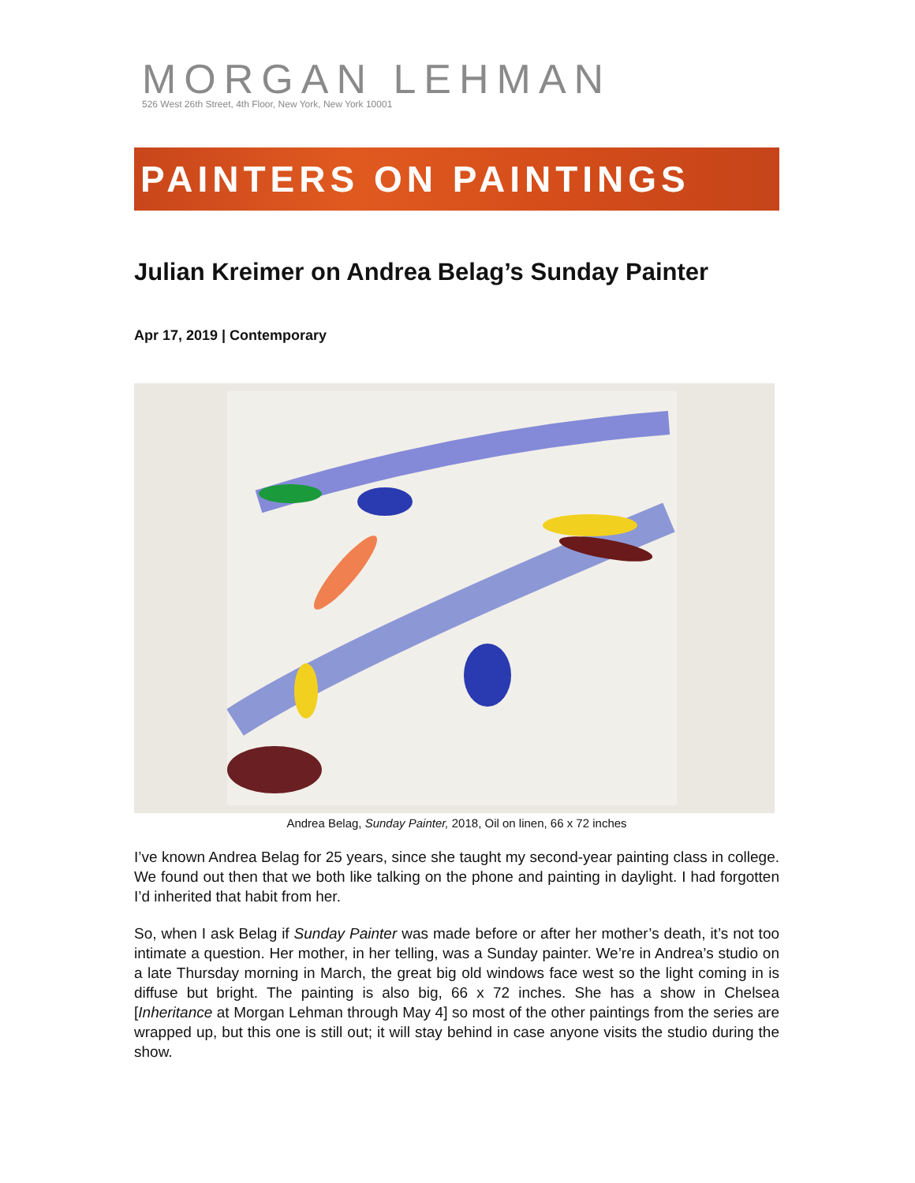MORGAN LEHMAN
526 West 26th Street, 4th Floor, New York, New York 10001
PAINTERS ON PAINTINGS
Julian Kreimer on Andrea Belag’s Sunday Painter
Apr 17, 2019 | Contemporary
Andrea Belag, Sunday Painter, 2018, Oil on linen, 66 x 72 inches
I’ve known Andrea Belag for 25 years, since she taught my second-year painting class in college. We found out then that we both like talking on the phone and painting in daylight. I had forgotten I’d inherited that habit from her.
So, when I ask Belag if Sunday Painter was made before or after her mother’s death, it’s not too intimate a question. Her mother, in her telling, was a Sunday painter. We’re in Andrea’s studio on a late Thursday morning in March, the great big old windows face west so the light coming in is diffuse but bright. The painting is also big, 66 x 72 inches. She has a show in Chelsea [Inheritance at Morgan Lehman through May 4] so most of the other paintings from the series are wrapped up, but this one is still out; it will stay behind in case anyone visits the studio during the show.